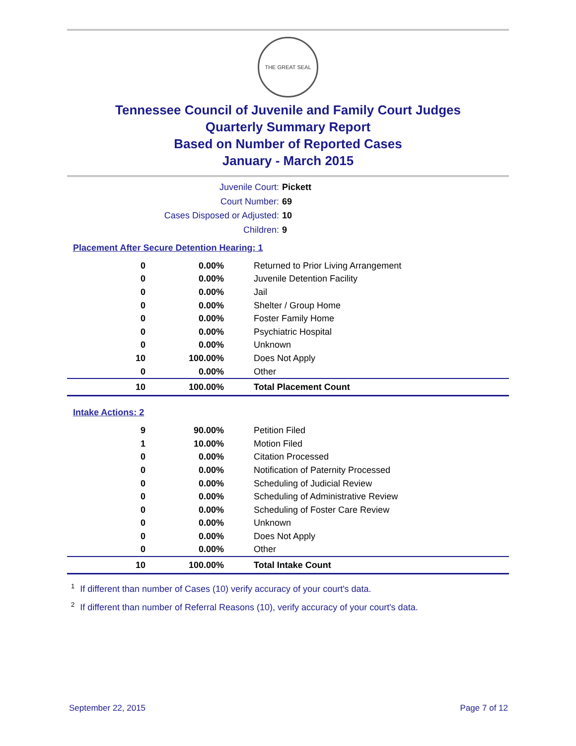THE GREAT SEAL
Tennessee Council of Juvenile and Family Court Judges
Quarterly Summary Report
Based on Number of Reported Cases
January - March 2015
Juvenile Court: Pickett
Court Number: 69
Cases Disposed or Adjusted: 10
Children: 9
Placement After Secure Detention Hearing: 1
| 0 | 0.00% | Returned to Prior Living Arrangement |
| 0 | 0.00% | Juvenile Detention Facility |
| 0 | 0.00% | Jail |
| 0 | 0.00% | Shelter / Group Home |
| 0 | 0.00% | Foster Family Home |
| 0 | 0.00% | Psychiatric Hospital |
| 0 | 0.00% | Unknown |
| 10 | 100.00% | Does Not Apply |
| 0 | 0.00% | Other |
| 10 | 100.00% | Total Placement Count |
Intake Actions: 2
| 9 | 90.00% | Petition Filed |
| 1 | 10.00% | Motion Filed |
| 0 | 0.00% | Citation Processed |
| 0 | 0.00% | Notification of Paternity Processed |
| 0 | 0.00% | Scheduling of Judicial Review |
| 0 | 0.00% | Scheduling of Administrative Review |
| 0 | 0.00% | Scheduling of Foster Care Review |
| 0 | 0.00% | Unknown |
| 0 | 0.00% | Does Not Apply |
| 0 | 0.00% | Other |
| 10 | 100.00% | Total Intake Count |
<sup>1</sup> If different than number of Cases (10) verify accuracy of your court's data.
<sup>2</sup> If different than number of Referral Reasons (10), verify accuracy of your court's data.
September 22, 2015 Page 7 of 12